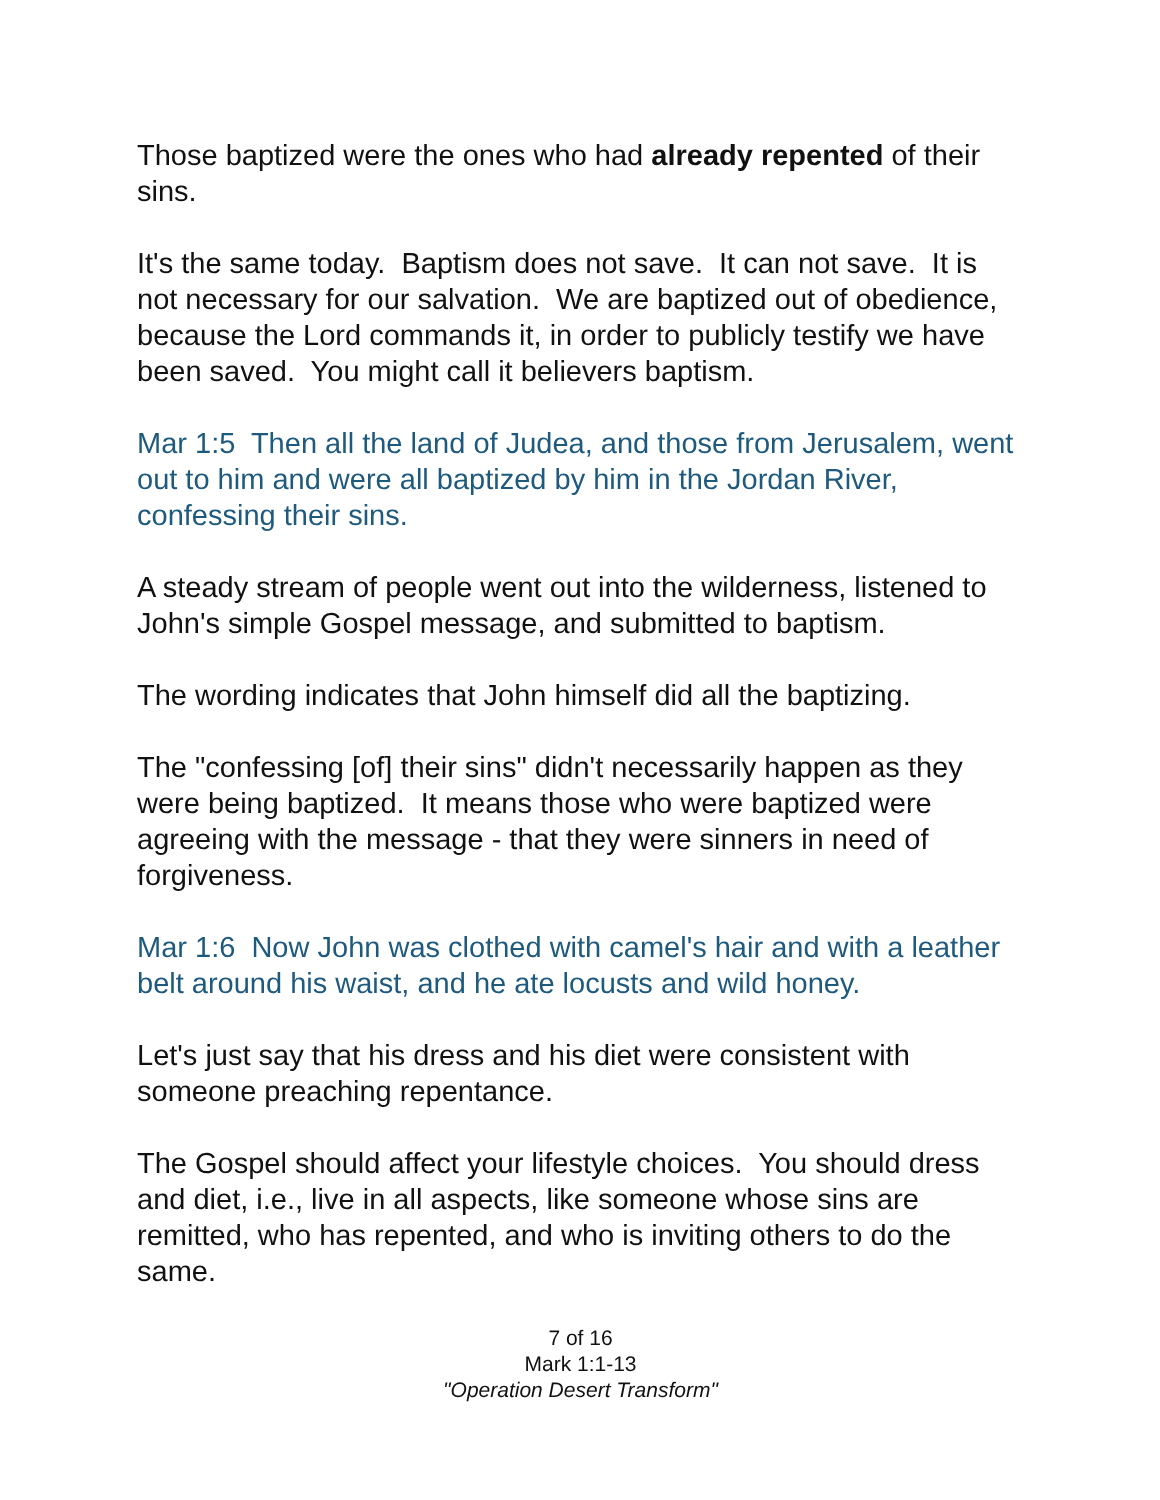Those baptized were the ones who had already repented of their sins.
It's the same today. Baptism does not save. It can not save. It is not necessary for our salvation. We are baptized out of obedience, because the Lord commands it, in order to publicly testify we have been saved. You might call it believers baptism.
Mar 1:5 Then all the land of Judea, and those from Jerusalem, went out to him and were all baptized by him in the Jordan River, confessing their sins.
A steady stream of people went out into the wilderness, listened to John's simple Gospel message, and submitted to baptism.
The wording indicates that John himself did all the baptizing.
The "confessing [of] their sins" didn't necessarily happen as they were being baptized. It means those who were baptized were agreeing with the message - that they were sinners in need of forgiveness.
Mar 1:6 Now John was clothed with camel's hair and with a leather belt around his waist, and he ate locusts and wild honey.
Let's just say that his dress and his diet were consistent with someone preaching repentance.
The Gospel should affect your lifestyle choices. You should dress and diet, i.e., live in all aspects, like someone whose sins are remitted, who has repented, and who is inviting others to do the same.
7 of 16
Mark 1:1-13
"Operation Desert Transform"